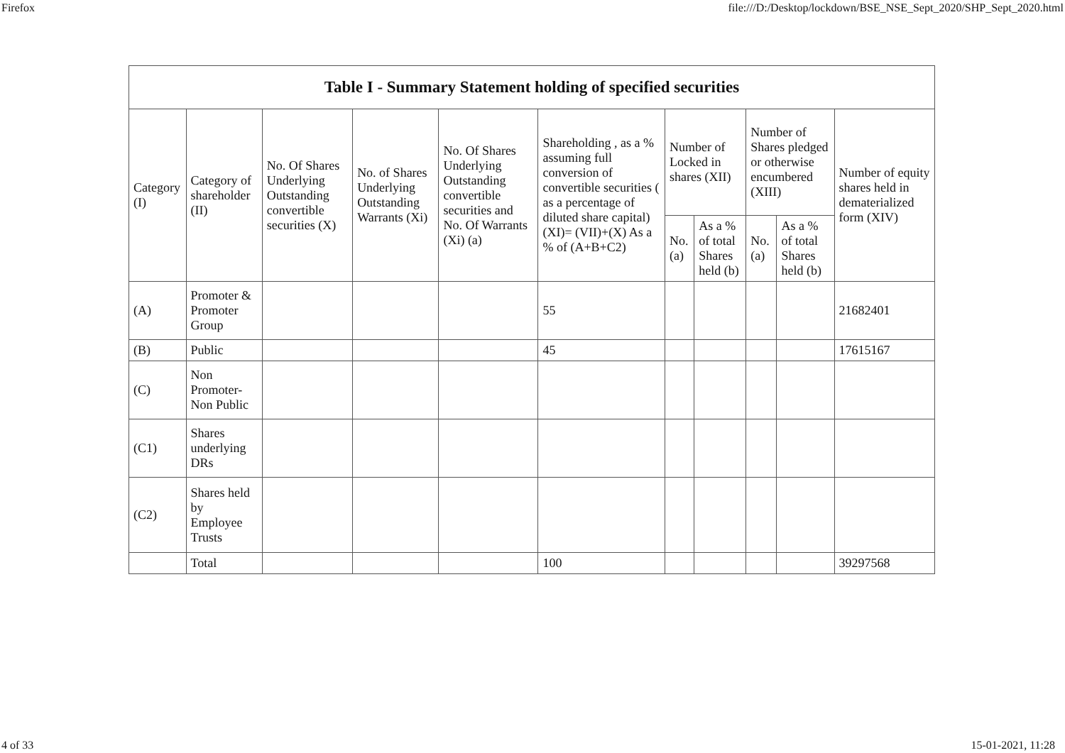Firefox file:///D:/Desktop/lockdown/BSE_NSE_Sept_2020/SHP_Sept_2020.html
| Table I - Summary Statement holding of specified securities | | | | | | | | | | |
| --- | --- | --- | --- | --- | --- | --- | --- | --- | --- | --- |
| Category (I) | Category of shareholder (II) | No. Of Shares Underlying Outstanding convertible securities (X) | No. of Shares Underlying Outstanding Warrants (Xi) | No. Of Shares Underlying Outstanding convertible securities and No. Of Warrants (Xi) (a) | Shareholding , as a % assuming full conversion of convertible securities ( as a percentage of diluted share capital) (XI)= (VII)+(X) As a % of (A+B+C2) | Number of Locked in shares (XII) | | Number of Shares pledged or otherwise encumbered (XIII) | | Number of equity shares held in dematerialized form (XIV) |
| | | | | | | No. (a) | As a % of total Shares held (b) | No. (a) | As a % of total Shares held (b) | |
| (A) | Promoter & Promoter Group | | | | 55 | | | | | 21682401 |
| (B) | Public | | | | 45 | | | | | 17615167 |
| (C) | Non Promoter- Non Public | | | | | | | | | |
| (C1) | Shares underlying DRs | | | | | | | | | |
| (C2) | Shares held by Employee Trusts | | | | | | | | | |
| | Total | | | | 100 | | | | | 39297568 |
4 of 33 15-01-2021, 11:28